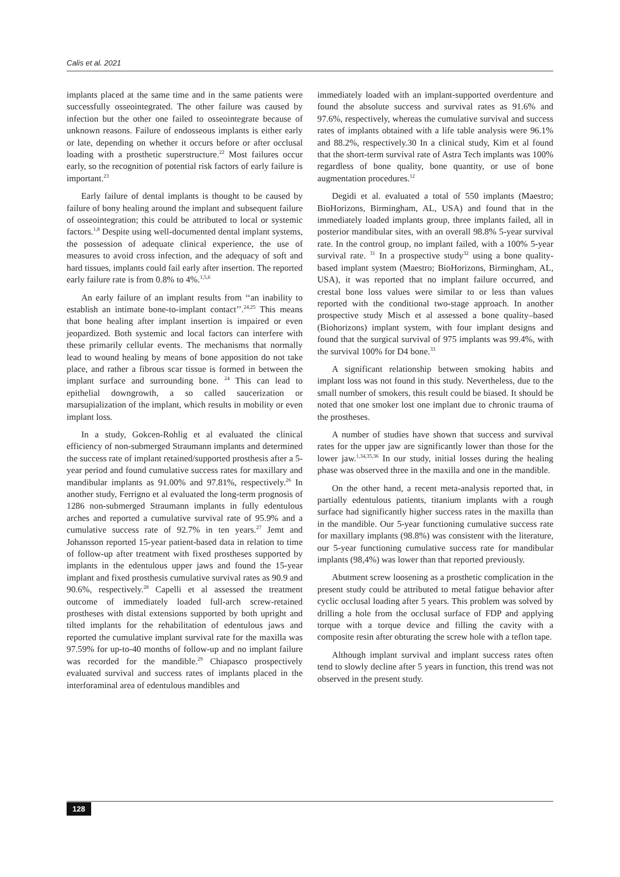Calis et al. 2021
implants placed at the same time and in the same patients were successfully osseointegrated. The other failure was caused by infection but the other one failed to osseointegrate because of unknown reasons. Failure of endosseous implants is either early or late, depending on whether it occurs before or after occlusal loading with a prosthetic superstructure.<sup>22</sup> Most failures occur early, so the recognition of potential risk factors of early failure is important.<sup>23</sup>
Early failure of dental implants is thought to be caused by failure of bony healing around the implant and subsequent failure of osseointegration; this could be attributed to local or systemic factors.<sup>1,8</sup> Despite using well-documented dental implant systems, the possession of adequate clinical experience, the use of measures to avoid cross infection, and the adequacy of soft and hard tissues, implants could fail early after insertion. The reported early failure rate is from 0.8% to 4%.<sup>1,5,6</sup>
An early failure of an implant results from ‘‘an inability to establish an intimate bone-to-implant contact’’.<sup>24,25</sup> This means that bone healing after implant insertion is impaired or even jeopardized. Both systemic and local factors can interfere with these primarily cellular events. The mechanisms that normally lead to wound healing by means of bone apposition do not take place, and rather a fibrous scar tissue is formed in between the implant surface and surrounding bone. <sup>24</sup> This can lead to epithelial downgrowth, a so called saucerization or marsupialization of the implant, which results in mobility or even implant loss.
In a study, Gokcen-Rohlig et al evaluated the clinical efficiency of non-submerged Straumann implants and determined the success rate of implant retained/supported prosthesis after a 5-year period and found cumulative success rates for maxillary and mandibular implants as 91.00% and 97.81%, respectively.<sup>26</sup> In another study, Ferrigno et al evaluated the long-term prognosis of 1286 non-submerged Straumann implants in fully edentulous arches and reported a cumulative survival rate of 95.9% and a cumulative success rate of 92.7% in ten years.<sup>27</sup> Jemt and Johansson reported 15-year patient-based data in relation to time of follow-up after treatment with fixed prostheses supported by implants in the edentulous upper jaws and found the 15-year implant and fixed prosthesis cumulative survival rates as 90.9 and 90.6%, respectively.<sup>28</sup> Capelli et al assessed the treatment outcome of immediately loaded full-arch screw-retained prostheses with distal extensions supported by both upright and tilted implants for the rehabilitation of edentulous jaws and reported the cumulative implant survival rate for the maxilla was 97.59% for up-to-40 months of follow-up and no implant failure was recorded for the mandible.<sup>29</sup> Chiapasco prospectively evaluated survival and success rates of implants placed in the interforaminal area of edentulous mandibles and
immediately loaded with an implant-supported overdenture and found the absolute success and survival rates as 91.6% and 97.6%, respectively, whereas the cumulative survival and success rates of implants obtained with a life table analysis were 96.1% and 88.2%, respectively.30 In a clinical study, Kim et al found that the short-term survival rate of Astra Tech implants was 100% regardless of bone quality, bone quantity, or use of bone augmentation procedures.<sup>12</sup>
Degidi et al. evaluated a total of 550 implants (Maestro; BioHorizons, Birmingham, AL, USA) and found that in the immediately loaded implants group, three implants failed, all in posterior mandibular sites, with an overall 98.8% 5-year survival rate. In the control group, no implant failed, with a 100% 5-year survival rate. <sup>31</sup> In a prospective study<sup>32</sup> using a bone quality-based implant system (Maestro; BioHorizons, Birmingham, AL, USA), it was reported that no implant failure occurred, and crestal bone loss values were similar to or less than values reported with the conditional two-stage approach. In another prospective study Misch et al assessed a bone quality–based (Biohorizons) implant system, with four implant designs and found that the surgical survival of 975 implants was 99.4%, with the survival 100% for D4 bone.<sup>33</sup>
A significant relationship between smoking habits and implant loss was not found in this study. Nevertheless, due to the small number of smokers, this result could be biased. It should be noted that one smoker lost one implant due to chronic trauma of the prostheses.
A number of studies have shown that success and survival rates for the upper jaw are significantly lower than those for the lower jaw.<sup>1,34,35,36</sup> In our study, initial losses during the healing phase was observed three in the maxilla and one in the mandible.
On the other hand, a recent meta-analysis reported that, in partially edentulous patients, titanium implants with a rough surface had significantly higher success rates in the maxilla than in the mandible. Our 5-year functioning cumulative success rate for maxillary implants (98.8%) was consistent with the literature, our 5-year functioning cumulative success rate for mandibular implants (98,4%) was lower than that reported previously.
Abutment screw loosening as a prosthetic complication in the present study could be attributed to metal fatigue behavior after cyclic occlusal loading after 5 years. This problem was solved by drilling a hole from the occlusal surface of FDP and applying torque with a torque device and filling the cavity with a composite resin after obturating the screw hole with a teflon tape.
Although implant survival and implant success rates often tend to slowly decline after 5 years in function, this trend was not observed in the present study.
128